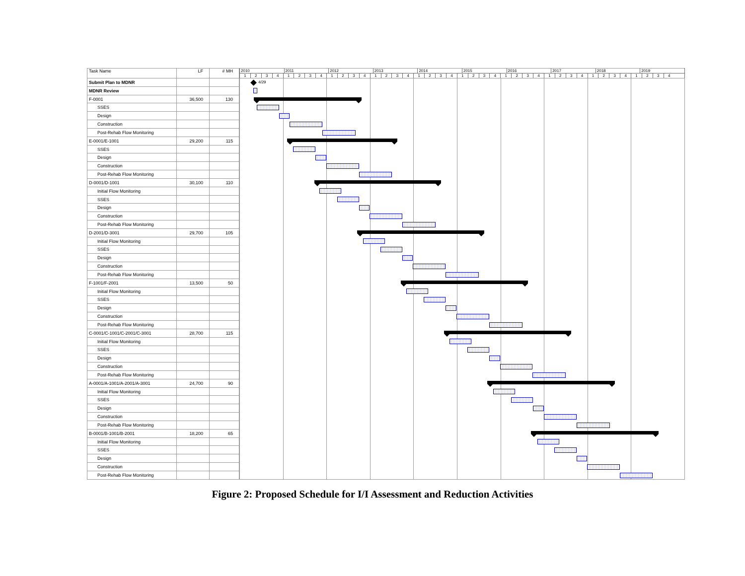| Task Name | LF | # MH | 2010 2011 2012 2013 2014 2015 2016 2017 2018 2019 1 2 3 4 1 2 3 4 1 2 3 4 1 2 3 4 1 2 3 4 1 2 3 4 1 2 3 4 1 2 3 4 1 2 3 4 1 2 3 4 |
| --- | --- | --- | --- |
| Submit Plan to MDNR | | | 4/29 |
| MDNR Review | | | |
| F-0001 | 36,500 | 130 | |
| SSES | | | |
| Design | | | |
| Construction | | | |
| Post-Rehab Flow Monitoring | | | |
| E-0001/E-1001 | 29,200 | 115 | |
| SSES | | | |
| Design | | | |
| Construction | | | |
| Post-Rehab Flow Monitoring | | | |
| D-0001/D-1001 | 30,100 | 110 | |
| Initial Flow Monitoring | | | |
| SSES | | | |
| Design | | | |
| Construction | | | |
| Post-Rehab Flow Monitoring | | | |
| D-2001/D-3001 | 29,700 | 105 | |
| Initial Flow Monitoring | | | |
| SSES | | | |
| Design | | | |
| Construction | | | |
| Post-Rehab Flow Monitoring | | | |
| F-1001/F-2001 | 13,500 | 50 | |
| Initial Flow Monitoring | | | |
| SSES | | | |
| Design | | | |
| Construction | | | |
| Post-Rehab Flow Monitoring | | | |
| C-0001/C-1001/C-2001/C-3001 | 28,700 | 115 | |
| Initial Flow Monitoring | | | |
| SSES | | | |
| Design | | | |
| Construction | | | |
| Post-Rehab Flow Monitoring | | | |
| A-0001/A-1001/A-2001/A-3001 | 24,700 | 90 | |
| Initial Flow Monitoring | | | |
| SSES | | | |
| Design | | | |
| Construction | | | |
| Post-Rehab Flow Monitoring | | | |
| B-0001/B-1001/B-2001 | 18,200 | 65 | |
| Initial Flow Monitoring | | | |
| SSES | | | |
| Design | | | |
| Construction | | | |
| Post-Rehab Flow Monitoring | | | |
Figure 2: Proposed Schedule for I/I Assessment and Reduction Activities